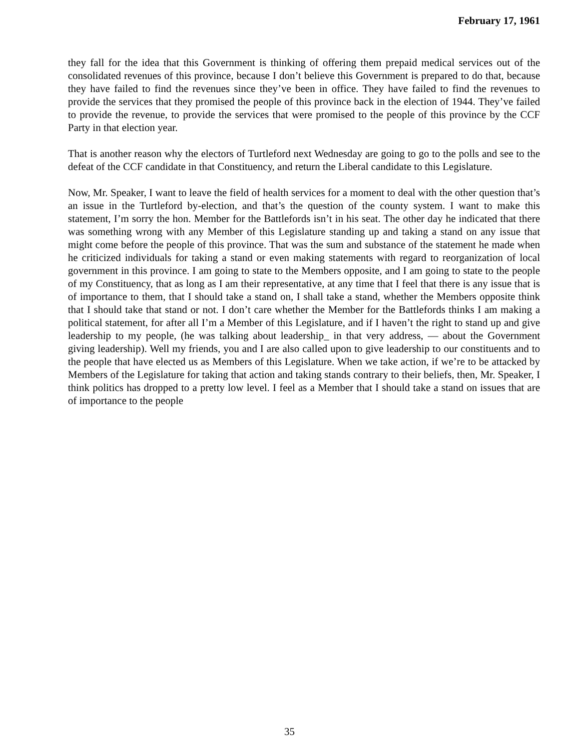February 17, 1961
they fall for the idea that this Government is thinking of offering them prepaid medical services out of the consolidated revenues of this province, because I don’t believe this Government is prepared to do that, because they have failed to find the revenues since they’ve been in office. They have failed to find the revenues to provide the services that they promised the people of this province back in the election of 1944. They’ve failed to provide the revenue, to provide the services that were promised to the people of this province by the CCF Party in that election year.
That is another reason why the electors of Turtleford next Wednesday are going to go to the polls and see to the defeat of the CCF candidate in that Constituency, and return the Liberal candidate to this Legislature.
Now, Mr. Speaker, I want to leave the field of health services for a moment to deal with the other question that’s an issue in the Turtleford by-election, and that’s the question of the county system. I want to make this statement, I’m sorry the hon. Member for the Battlefords isn’t in his seat. The other day he indicated that there was something wrong with any Member of this Legislature standing up and taking a stand on any issue that might come before the people of this province. That was the sum and substance of the statement he made when he criticized individuals for taking a stand or even making statements with regard to reorganization of local government in this province. I am going to state to the Members opposite, and I am going to state to the people of my Constituency, that as long as I am their representative, at any time that I feel that there is any issue that is of importance to them, that I should take a stand on, I shall take a stand, whether the Members opposite think that I should take that stand or not. I don’t care whether the Member for the Battlefords thinks I am making a political statement, for after all I’m a Member of this Legislature, and if I haven’t the right to stand up and give leadership to my people, (he was talking about leadership_ in that very address, — about the Government giving leadership). Well my friends, you and I are also called upon to give leadership to our constituents and to the people that have elected us as Members of this Legislature. When we take action, if we’re to be attacked by Members of the Legislature for taking that action and taking stands contrary to their beliefs, then, Mr. Speaker, I think politics has dropped to a pretty low level. I feel as a Member that I should take a stand on issues that are of importance to the people
35